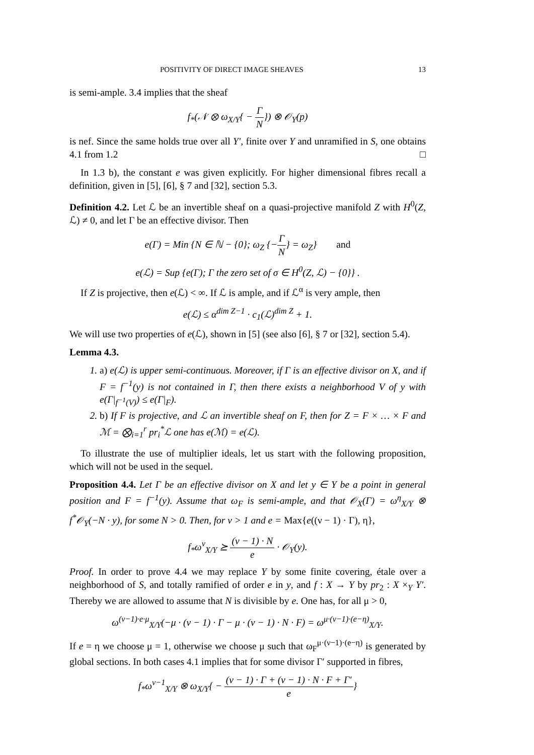POSITIVITY OF DIRECT IMAGE SHEAVES 13
is semi-ample. 3.4 implies that the sheaf
f<sub>*</sub>(𝒩 ⊗ ω<sub>X/Y</sub>{ − Γ N}) ⊗ 𝒪<sub>Y</sub>(p)
is nef. Since the same holds true over all Y′, finite over Y and unramified in S, one obtains 4.1 from 1.2 □
In 1.3 b), the constant e was given explicitly. For higher dimensional fibres recall a definition, given in [5], [6], § 7 and [32], section 5.3.
Definition 4.2. Let ℒ be an invertible sheaf on a quasi-projective manifold Z with H<sup>0</sup>(Z, ℒ) ≠ 0, and let Γ be an effective divisor. Then
e(Γ) = Min {N ∈ ℕ − {0}; ω<sub>Z</sub> {−Γ N} = ω<sub>Z</sub>} and
e(ℒ) = Sup {e(Γ); Γ the zero set of σ ∈ H<sup>0</sup>(Z, ℒ) − {0}} .
If Z is projective, then e(ℒ) < ∞. If ℒ is ample, and if ℒ<sup>α</sup> is very ample, then
e(ℒ) ≤ α<sup>dim Z−1</sup> · c<sub>1</sub>(ℒ)<sup>dim Z</sup> + 1.
We will use two properties of e(ℒ), shown in [5] (see also [6], § 7 or [32], section 5.4).
Lemma 4.3.
1. a) e(ℒ) is upper semi-continuous. Moreover, if Γ is an effective divisor on X, and if F = f<sup>−1</sup>(y) is not contained in Γ, then there exists a neighborhood V of y with e(Γ|<sub>f<sup>−1</sup>(V)</sub>) ≤ e(Γ|<sub>F</sub>).
2. b) If F is projective, and ℒ an invertible sheaf on F, then for Z = F × … × F and ℳ = ⨂<sub>i=1</sub><sup>r</sup> pr<sub>i</sub><sup>*</sup>ℒ one has e(ℳ) = e(ℒ).
To illustrate the use of multiplier ideals, let us start with the following proposition, which will not be used in the sequel.
Proposition 4.4. Let Γ be an effective divisor on X and let y ∈ Y be a point in general position and F = f<sup>−1</sup>(y). Assume that ω<sub>F</sub> is semi-ample, and that 𝒪<sub>X</sub>(Γ) = ω<sup>η</sup><sub>X/Y</sub> ⊗ f<sup>*</sup>𝒪<sub>Y</sub>(−N · y), for some N > 0. Then, for ν > 1 and e = Max{e((ν − 1) · Γ), η},
f<sub>*</sub>ω<sup>ν</sup><sub>X/Y</sub> ⪰ (ν − 1) · N e · 𝒪<sub>Y</sub>(y).
Proof. In order to prove 4.4 we may replace Y by some finite covering, étale over a neighborhood of S, and totally ramified of order e in y, and f : X → Y by pr<sub>2</sub> : X ×<sub>Y</sub> Y′. Thereby we are allowed to assume that N is divisible by e. One has, for all μ > 0,
ω<sup>(ν−1)·e·μ</sup><sub>X/Y</sub>(−μ · (ν − 1) · Γ − μ · (ν − 1) · N · F) = ω<sup>μ·(ν−1)·(e−η)</sup><sub>X/Y</sub>.
If e = η we choose μ = 1, otherwise we choose μ such that ω<sub>F</sub><sup>μ·(ν−1)·(e−η)</sup> is generated by global sections. In both cases 4.1 implies that for some divisor Γ′ supported in fibres,
f<sub>*</sub>ω<sup>ν−1</sup><sub>X/Y</sub> ⊗ ω<sub>X/Y</sub>{ − (ν − 1) · Γ + (ν − 1) · N · F + Γ′ e}